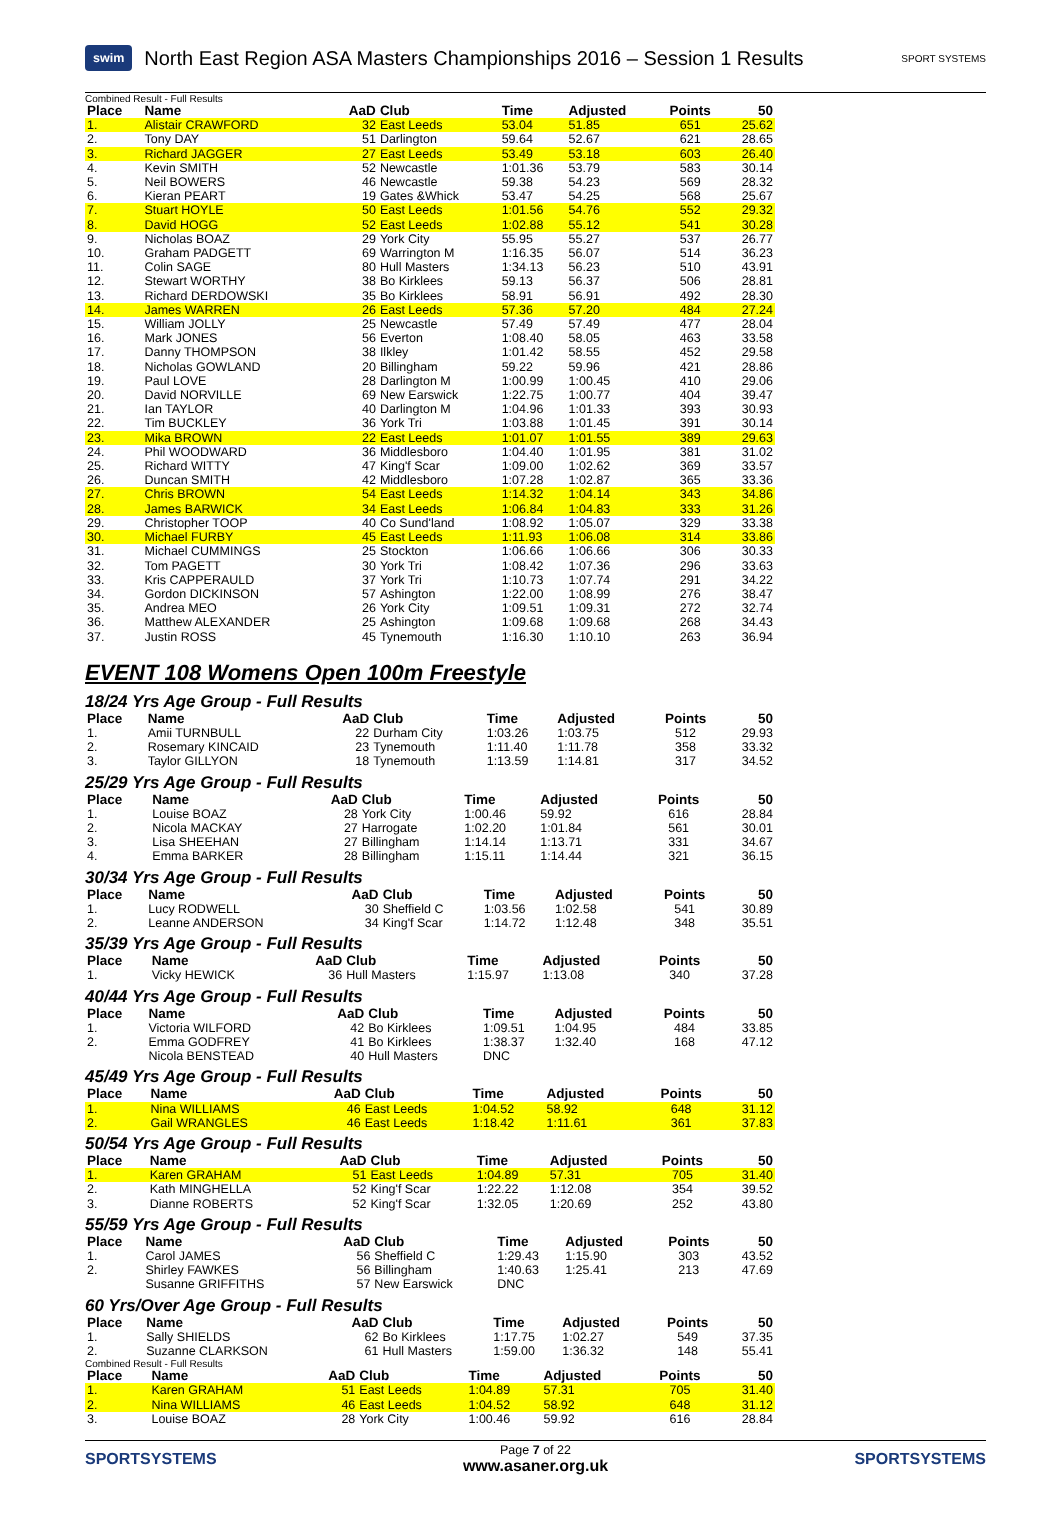swim North East Region ASA Masters Championships 2016 – Session 1 Results SPORT SYSTEMS
Combined Result - Full Results
| Place | Name | AaD | Club | Time | Adjusted | Points | 50 |
| --- | --- | --- | --- | --- | --- | --- | --- |
| 1. | Alistair CRAWFORD | 32 | East Leeds | 53.04 | 51.85 | 651 | 25.62 |
| 2. | Tony DAY | 51 | Darlington | 59.64 | 52.67 | 621 | 28.65 |
| 3. | Richard JAGGER | 27 | East Leeds | 53.49 | 53.18 | 603 | 26.40 |
| 4. | Kevin SMITH | 52 | Newcastle | 1:01.36 | 53.79 | 583 | 30.14 |
| 5. | Neil BOWERS | 46 | Newcastle | 59.38 | 54.23 | 569 | 28.32 |
| 6. | Kieran PEART | 19 | Gates &Whick | 53.47 | 54.25 | 568 | 25.67 |
| 7. | Stuart HOYLE | 50 | East Leeds | 1:01.56 | 54.76 | 552 | 29.32 |
| 8. | David HOGG | 52 | East Leeds | 1:02.88 | 55.12 | 541 | 30.28 |
| 9. | Nicholas BOAZ | 29 | York City | 55.95 | 55.27 | 537 | 26.77 |
| 10. | Graham PADGETT | 69 | Warrington M | 1:16.35 | 56.07 | 514 | 36.23 |
| 11. | Colin SAGE | 80 | Hull Masters | 1:34.13 | 56.23 | 510 | 43.91 |
| 12. | Stewart WORTHY | 38 | Bo Kirklees | 59.13 | 56.37 | 506 | 28.81 |
| 13. | Richard DERDOWSKI | 35 | Bo Kirklees | 58.91 | 56.91 | 492 | 28.30 |
| 14. | James WARREN | 26 | East Leeds | 57.36 | 57.20 | 484 | 27.24 |
| 15. | William JOLLY | 25 | Newcastle | 57.49 | 57.49 | 477 | 28.04 |
| 16. | Mark JONES | 56 | Everton | 1:08.40 | 58.05 | 463 | 33.58 |
| 17. | Danny THOMPSON | 38 | Ilkley | 1:01.42 | 58.55 | 452 | 29.58 |
| 18. | Nicholas GOWLAND | 20 | Billingham | 59.22 | 59.96 | 421 | 28.86 |
| 19. | Paul LOVE | 28 | Darlington M | 1:00.99 | 1:00.45 | 410 | 29.06 |
| 20. | David NORVILLE | 69 | New Earswick | 1:22.75 | 1:00.77 | 404 | 39.47 |
| 21. | Ian TAYLOR | 40 | Darlington M | 1:04.96 | 1:01.33 | 393 | 30.93 |
| 22. | Tim BUCKLEY | 36 | York Tri | 1:03.88 | 1:01.45 | 391 | 30.14 |
| 23. | Mika BROWN | 22 | East Leeds | 1:01.07 | 1:01.55 | 389 | 29.63 |
| 24. | Phil WOODWARD | 36 | Middlesboro | 1:04.40 | 1:01.95 | 381 | 31.02 |
| 25. | Richard WITTY | 47 | King'f Scar | 1:09.00 | 1:02.62 | 369 | 33.57 |
| 26. | Duncan SMITH | 42 | Middlesboro | 1:07.28 | 1:02.87 | 365 | 33.36 |
| 27. | Chris BROWN | 54 | East Leeds | 1:14.32 | 1:04.14 | 343 | 34.86 |
| 28. | James BARWICK | 34 | East Leeds | 1:06.84 | 1:04.83 | 333 | 31.26 |
| 29. | Christopher TOOP | 40 | Co Sund'land | 1:08.92 | 1:05.07 | 329 | 33.38 |
| 30. | Michael FURBY | 45 | East Leeds | 1:11.93 | 1:06.08 | 314 | 33.86 |
| 31. | Michael CUMMINGS | 25 | Stockton | 1:06.66 | 1:06.66 | 306 | 30.33 |
| 32. | Tom PAGETT | 30 | York Tri | 1:08.42 | 1:07.36 | 296 | 33.63 |
| 33. | Kris CAPPERAULD | 37 | York Tri | 1:10.73 | 1:07.74 | 291 | 34.22 |
| 34. | Gordon DICKINSON | 57 | Ashington | 1:22.00 | 1:08.99 | 276 | 38.47 |
| 35. | Andrea MEO | 26 | York City | 1:09.51 | 1:09.31 | 272 | 32.74 |
| 36. | Matthew ALEXANDER | 25 | Ashington | 1:09.68 | 1:09.68 | 268 | 34.43 |
| 37. | Justin ROSS | 45 | Tynemouth | 1:16.30 | 1:10.10 | 263 | 36.94 |
EVENT 108 Womens Open 100m Freestyle
18/24 Yrs Age Group - Full Results
| Place | Name | AaD | Club | Time | Adjusted | Points | 50 |
| --- | --- | --- | --- | --- | --- | --- | --- |
| 1. | Amii TURNBULL | 22 | Durham City | 1:03.26 | 1:03.75 | 512 | 29.93 |
| 2. | Rosemary KINCAID | 23 | Tynemouth | 1:11.40 | 1:11.78 | 358 | 33.32 |
| 3. | Taylor GILLYON | 18 | Tynemouth | 1:13.59 | 1:14.81 | 317 | 34.52 |
25/29 Yrs Age Group - Full Results
| Place | Name | AaD | Club | Time | Adjusted | Points | 50 |
| --- | --- | --- | --- | --- | --- | --- | --- |
| 1. | Louise BOAZ | 28 | York City | 1:00.46 | 59.92 | 616 | 28.84 |
| 2. | Nicola MACKAY | 27 | Harrogate | 1:02.20 | 1:01.84 | 561 | 30.01 |
| 3. | Lisa SHEEHAN | 27 | Billingham | 1:14.14 | 1:13.71 | 331 | 34.67 |
| 4. | Emma BARKER | 28 | Billingham | 1:15.11 | 1:14.44 | 321 | 36.15 |
30/34 Yrs Age Group - Full Results
| Place | Name | AaD | Club | Time | Adjusted | Points | 50 |
| --- | --- | --- | --- | --- | --- | --- | --- |
| 1. | Lucy RODWELL | 30 | Sheffield C | 1:03.56 | 1:02.58 | 541 | 30.89 |
| 2. | Leanne ANDERSON | 34 | King'f Scar | 1:14.72 | 1:12.48 | 348 | 35.51 |
35/39 Yrs Age Group - Full Results
| Place | Name | AaD | Club | Time | Adjusted | Points | 50 |
| --- | --- | --- | --- | --- | --- | --- | --- |
| 1. | Vicky HEWICK | 36 | Hull Masters | 1:15.97 | 1:13.08 | 340 | 37.28 |
40/44 Yrs Age Group - Full Results
| Place | Name | AaD | Club | Time | Adjusted | Points | 50 |
| --- | --- | --- | --- | --- | --- | --- | --- |
| 1. | Victoria WILFORD | 42 | Bo Kirklees | 1:09.51 | 1:04.95 | 484 | 33.85 |
| 2. | Emma GODFREY | 41 | Bo Kirklees | 1:38.37 | 1:32.40 | 168 | 47.12 |
| | Nicola BENSTEAD | 40 | Hull Masters | DNC | | | |
45/49 Yrs Age Group - Full Results
| Place | Name | AaD | Club | Time | Adjusted | Points | 50 |
| --- | --- | --- | --- | --- | --- | --- | --- |
| 1. | Nina WILLIAMS | 46 | East Leeds | 1:04.52 | 58.92 | 648 | 31.12 |
| 2. | Gail WRANGLES | 46 | East Leeds | 1:18.42 | 1:11.61 | 361 | 37.83 |
50/54 Yrs Age Group - Full Results
| Place | Name | AaD | Club | Time | Adjusted | Points | 50 |
| --- | --- | --- | --- | --- | --- | --- | --- |
| 1. | Karen GRAHAM | 51 | East Leeds | 1:04.89 | 57.31 | 705 | 31.40 |
| 2. | Kath MINGHELLA | 52 | King'f Scar | 1:22.22 | 1:12.08 | 354 | 39.52 |
| 3. | Dianne ROBERTS | 52 | King'f Scar | 1:32.05 | 1:20.69 | 252 | 43.80 |
55/59 Yrs Age Group - Full Results
| Place | Name | AaD | Club | Time | Adjusted | Points | 50 |
| --- | --- | --- | --- | --- | --- | --- | --- |
| 1. | Carol JAMES | 56 | Sheffield C | 1:29.43 | 1:15.90 | 303 | 43.52 |
| 2. | Shirley FAWKES | 56 | Billingham | 1:40.63 | 1:25.41 | 213 | 47.69 |
| | Susanne GRIFFITHS | 57 | New Earswick | DNC | | | |
60 Yrs/Over Age Group - Full Results
| Place | Name | AaD | Club | Time | Adjusted | Points | 50 |
| --- | --- | --- | --- | --- | --- | --- | --- |
| 1. | Sally SHIELDS | 62 | Bo Kirklees | 1:17.75 | 1:02.27 | 549 | 37.35 |
| 2. | Suzanne CLARKSON | 61 | Hull Masters | 1:59.00 | 1:36.32 | 148 | 55.41 |
Combined Result - Full Results
| Place | Name | AaD | Club | Time | Adjusted | Points | 50 |
| --- | --- | --- | --- | --- | --- | --- | --- |
| 1. | Karen GRAHAM | 51 | East Leeds | 1:04.89 | 57.31 | 705 | 31.40 |
| 2. | Nina WILLIAMS | 46 | East Leeds | 1:04.52 | 58.92 | 648 | 31.12 |
| 3. | Louise BOAZ | 28 | York City | 1:00.46 | 59.92 | 616 | 28.84 |
SPORTSYSTEMS Page 7 of 22
www.asaner.org.uk SPORTSYSTEMS